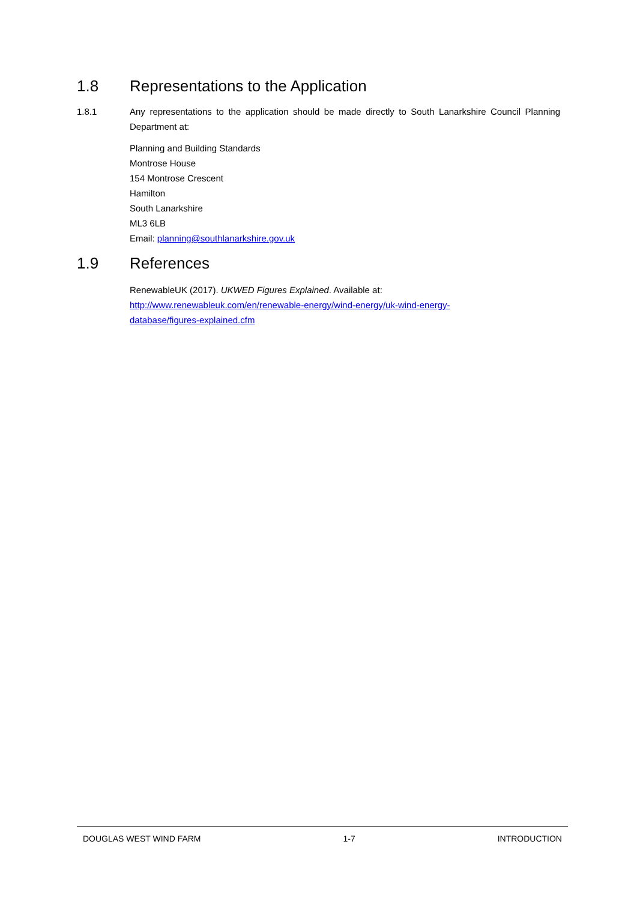1.8 Representations to the Application
1.8.1 Any representations to the application should be made directly to South Lanarkshire Council Planning Department at:
Planning and Building Standards
Montrose House
154 Montrose Crescent
Hamilton
South Lanarkshire
ML3 6LB
Email: planning@southlanarkshire.gov.uk
1.9 References
RenewableUK (2017). UKWED Figures Explained. Available at:
http://www.renewableuk.com/en/renewable-energy/wind-energy/uk-wind-energy-
database/figures-explained.cfm
DOUGLAS WEST WIND FARM 1-7 INTRODUCTION